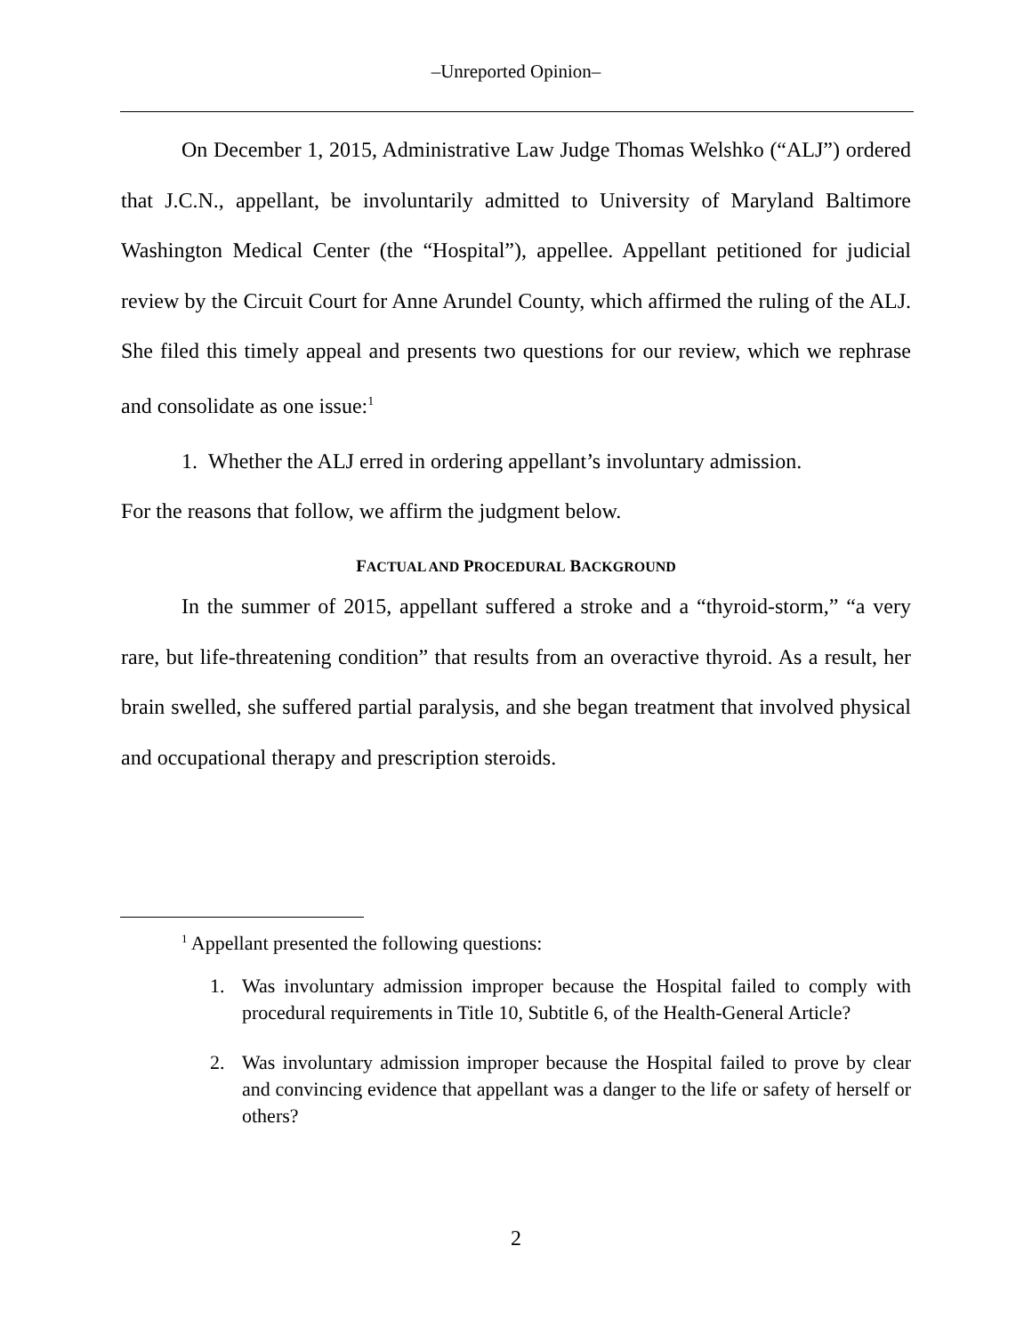‒Unreported Opinion‒
On December 1, 2015, Administrative Law Judge Thomas Welshko (“ALJ”) ordered that J.C.N., appellant, be involuntarily admitted to University of Maryland Baltimore Washington Medical Center (the “Hospital”), appellee. Appellant petitioned for judicial review by the Circuit Court for Anne Arundel County, which affirmed the ruling of the ALJ. She filed this timely appeal and presents two questions for our review, which we rephrase and consolidate as one issue:<sup>1</sup>
1. Whether the ALJ erred in ordering appellant’s involuntary admission.
For the reasons that follow, we affirm the judgment below.
FACTUAL AND PROCEDURAL BACKGROUND
In the summer of 2015, appellant suffered a stroke and a “thyroid-storm,” “a very rare, but life-threatening condition” that results from an overactive thyroid. As a result, her brain swelled, she suffered partial paralysis, and she began treatment that involved physical and occupational therapy and prescription steroids.
<sup>1</sup> Appellant presented the following questions:
1. Was involuntary admission improper because the Hospital failed to comply with procedural requirements in Title 10, Subtitle 6, of the Health-General Article?
2. Was involuntary admission improper because the Hospital failed to prove by clear and convincing evidence that appellant was a danger to the life or safety of herself or others?
2